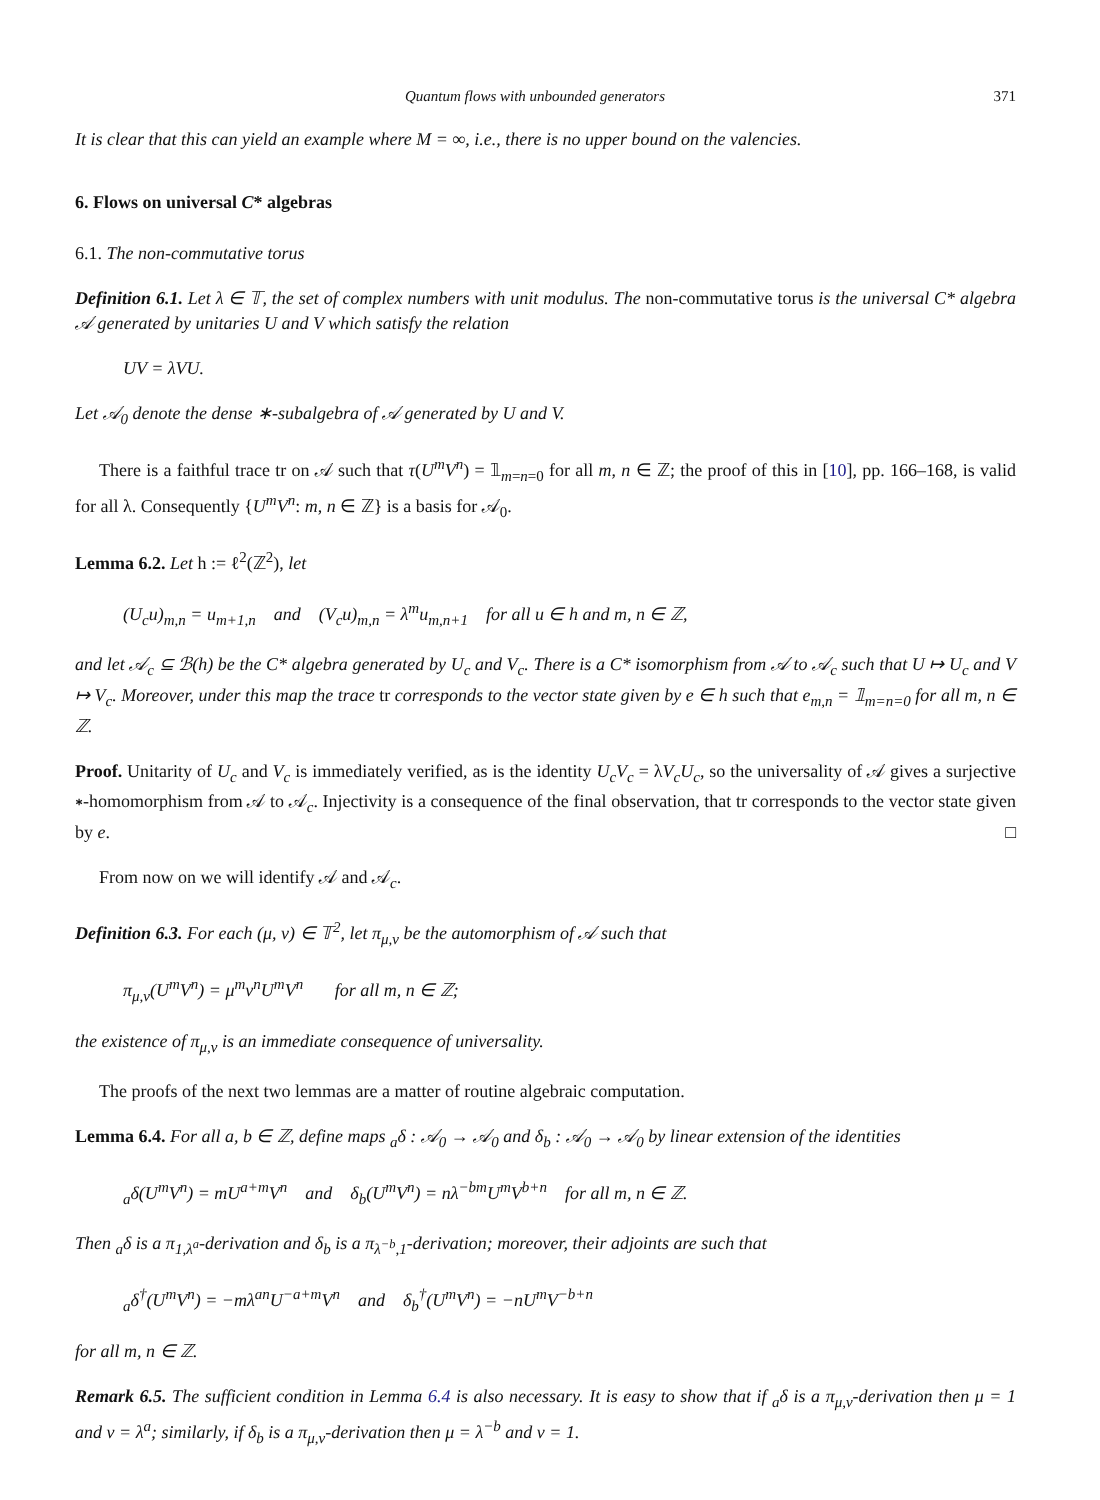Quantum flows with unbounded generators 371
It is clear that this can yield an example where M = ∞, i.e., there is no upper bound on the valencies.
6. Flows on universal C* algebras
6.1. The non-commutative torus
Definition 6.1. Let λ ∈ 𝕋, the set of complex numbers with unit modulus. The non-commutative torus is the universal C* algebra 𝒜 generated by unitaries U and V which satisfy the relation
UV = λVU.
Let 𝒜<sub>0</sub> denote the dense ∗-subalgebra of 𝒜 generated by U and V.
There is a faithful trace tr on 𝒜 such that τ(U<sup>m</sup>V<sup>n</sup>) = 𝟙<sub>m=n=0</sub> for all m, n ∈ ℤ; the proof of this in [10], pp. 166–168, is valid for all λ. Consequently {U<sup>m</sup>V<sup>n</sup>: m, n ∈ ℤ} is a basis for 𝒜<sub>0</sub>.
Lemma 6.2. Let h := ℓ<sup>2</sup>(ℤ<sup>2</sup>), let
(U<sub>c</sub>u)<sub>m,n</sub> = u<sub>m+1,n</sub> and (V<sub>c</sub>u)<sub>m,n</sub> = λ<sup>m</sup>u<sub>m,n+1</sub> for all u ∈ h and m, n ∈ ℤ,
and let 𝒜<sub>c</sub> ⊆ ℬ(h) be the C* algebra generated by U<sub>c</sub> and V<sub>c</sub>. There is a C* isomorphism from 𝒜 to 𝒜<sub>c</sub> such that U ↦ U<sub>c</sub> and V ↦ V<sub>c</sub>. Moreover, under this map the trace tr corresponds to the vector state given by e ∈ h such that e<sub>m,n</sub> = 𝟙<sub>m=n=0</sub> for all m, n ∈ ℤ.
Proof. Unitarity of U<sub>c</sub> and V<sub>c</sub> is immediately verified, as is the identity U<sub>c</sub>V<sub>c</sub> = λV<sub>c</sub>U<sub>c</sub>, so the universality of 𝒜 gives a surjective ∗-homomorphism from 𝒜 to 𝒜<sub>c</sub>. Injectivity is a consequence of the final observation, that tr corresponds to the vector state given by e. □
From now on we will identify 𝒜 and 𝒜<sub>c</sub>.
Definition 6.3. For each (μ, ν) ∈ 𝕋<sup>2</sup>, let π<sub>μ,ν</sub> be the automorphism of 𝒜 such that
π<sub>μ,ν</sub>(U<sup>m</sup>V<sup>n</sup>) = μ<sup>m</sup>ν<sup>n</sup>U<sup>m</sup>V<sup>n</sup> for all m, n ∈ ℤ;
the existence of π<sub>μ,ν</sub> is an immediate consequence of universality.
The proofs of the next two lemmas are a matter of routine algebraic computation.
Lemma 6.4. For all a, b ∈ ℤ, define maps <sub>a</sub>δ : 𝒜<sub>0</sub> → 𝒜<sub>0</sub> and δ<sub>b</sub> : 𝒜<sub>0</sub> → 𝒜<sub>0</sub> by linear extension of the identities
<sub>a</sub>δ(U<sup>m</sup>V<sup>n</sup>) = mU<sup>a+m</sup>V<sup>n</sup> and δ<sub>b</sub>(U<sup>m</sup>V<sup>n</sup>) = nλ<sup>−bm</sup>U<sup>m</sup>V<sup>b+n</sup> for all m, n ∈ ℤ.
Then <sub>a</sub>δ is a π<sub>1,λ<sup>a</sup></sub>-derivation and δ<sub>b</sub> is a π<sub>λ<sup>−b</sup>,1</sub>-derivation; moreover, their adjoints are such that
<sub>a</sub>δ<sup>†</sup>(U<sup>m</sup>V<sup>n</sup>) = −mλ<sup>an</sup>U<sup>−a+m</sup>V<sup>n</sup> and δ<sub>b</sub><sup>†</sup>(U<sup>m</sup>V<sup>n</sup>) = −nU<sup>m</sup>V<sup>−b+n</sup>
for all m, n ∈ ℤ.
Remark 6.5. The sufficient condition in Lemma 6.4 is also necessary. It is easy to show that if <sub>a</sub>δ is a π<sub>μ,ν</sub>-derivation then μ = 1 and ν = λ<sup>a</sup>; similarly, if δ<sub>b</sub> is a π<sub>μ,ν</sub>-derivation then μ = λ<sup>−b</sup> and ν = 1.